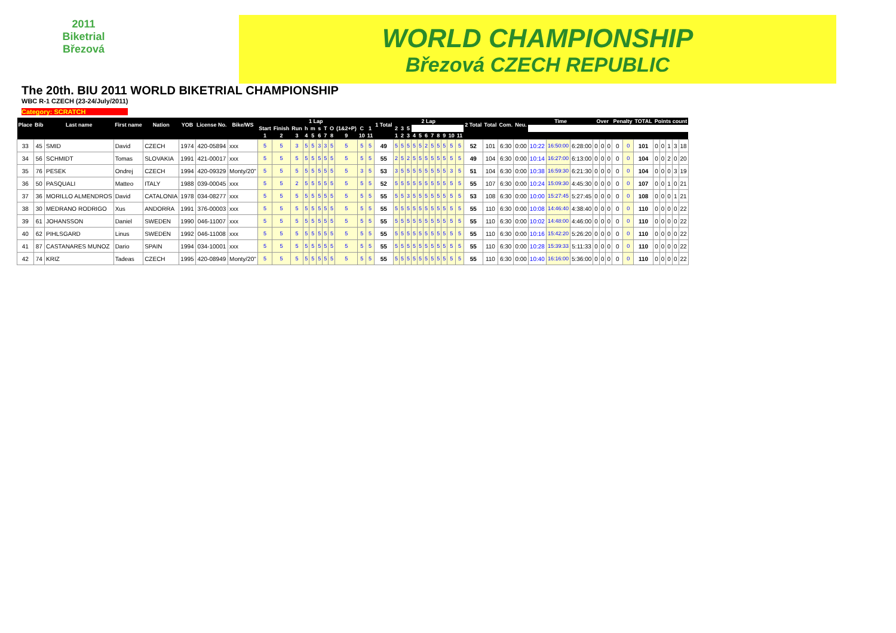2011
Biketrial
Březová
WORLD CHAMPIONSHIP
Březová CZECH REPUBLIC
The 20th. BIU 2011 WORLD BIKETRIAL CHAMPIONSHIP
WBC R-1 CZECH (23-24/July/2011)
Category: SCRATCH
| Place | Bib | Last name | First name | Nation | YOB | License No. | Bike/WS | 1 Lap | | | | | | | | | | | 1 Total | 2 Lap | | | | | | | | | | | 2 Total | Total | Com. | Neu. | Time | | | Over | | | Penalty | | TOTAL | Points count | | | | |
| --- | --- | --- | --- | --- | --- | --- | --- | --- | --- | --- | --- | --- | --- | --- | --- | --- | --- | --- | --- | --- | --- | --- | --- | --- | --- | --- | --- | --- | --- | --- | --- | --- | --- | --- | --- | --- | --- | --- | --- | --- | --- | --- | --- | --- | --- | --- | --- | --- |
| | | | | | | | | Start | Finish | Run | h | m | s | T | O | (1&2+P) | C | 1 | | 2 | 3 | 5 | | | | | | | | | | | | | | | | | | | | | | | | | | |
| | | | | | | | | 1 | 2 | 3 | 4 | 5 | 6 | 7 | 8 | 9 | 10 | 11 | | 1 | 2 | 3 | 4 | 5 | 6 | 7 | 8 | 9 | 10 | 11 | | | | | | | | | | | | | | | | | | |
| 33 | 45 | SMID | David | CZECH | 1974 | 420-05894 | xxx | 5 | 5 | 3 | 5 | 5 | 3 | 3 | 5 | 5 | 5 | 5 | 49 | 5 | 5 | 5 | 5 | 5 | 2 | 5 | 5 | 5 | 5 | 5 | 52 | 101 | 6:30 | 0:00 | 10:22 | 16:50:00 | 6:28:00 | 0 | 0 | 0 | 0 | 0 | 101 | 0 | 0 | 1 | 3 | 18 |
| 34 | 56 | SCHMIDT | Tomas | SLOVAKIA | 1991 | 421-00017 | xxx | 5 | 5 | 5 | 5 | 5 | 5 | 5 | 5 | 5 | 5 | 5 | 55 | 2 | 5 | 2 | 5 | 5 | 5 | 5 | 5 | 5 | 5 | 5 | 49 | 104 | 6:30 | 0:00 | 10:14 | 16:27:00 | 6:13:00 | 0 | 0 | 0 | 0 | 0 | 104 | 0 | 0 | 2 | 0 | 20 |
| 35 | 76 | PESEK | Ondrej | CZECH | 1994 | 420-09329 | Monty/20" | 5 | 5 | 5 | 5 | 5 | 5 | 5 | 5 | 5 | 3 | 5 | 53 | 3 | 5 | 5 | 5 | 5 | 5 | 5 | 5 | 5 | 3 | 5 | 51 | 104 | 6:30 | 0:00 | 10:38 | 16:59:30 | 6:21:30 | 0 | 0 | 0 | 0 | 0 | 104 | 0 | 0 | 0 | 3 | 19 |
| 36 | 50 | PASQUALI | Matteo | ITALY | 1988 | 039-00045 | xxx | 5 | 5 | 2 | 5 | 5 | 5 | 5 | 5 | 5 | 5 | 5 | 52 | 5 | 5 | 5 | 5 | 5 | 5 | 5 | 5 | 5 | 5 | 5 | 55 | 107 | 6:30 | 0:00 | 10:24 | 15:09:30 | 4:45:30 | 0 | 0 | 0 | 0 | 0 | 107 | 0 | 0 | 1 | 0 | 21 |
| 37 | 36 | MORILLO ALMENDROS | David | CATALONIA | 1978 | 034-08277 | xxx | 5 | 5 | 5 | 5 | 5 | 5 | 5 | 5 | 5 | 5 | 5 | 55 | 5 | 5 | 3 | 5 | 5 | 5 | 5 | 5 | 5 | 5 | 5 | 53 | 108 | 6:30 | 0:00 | 10:00 | 15:27:45 | 5:27:45 | 0 | 0 | 0 | 0 | 0 | 108 | 0 | 0 | 0 | 1 | 21 |
| 38 | 30 | MEDRANO RODRIGO | Xus | ANDORRA | 1991 | 376-00003 | xxx | 5 | 5 | 5 | 5 | 5 | 5 | 5 | 5 | 5 | 5 | 5 | 55 | 5 | 5 | 5 | 5 | 5 | 5 | 5 | 5 | 5 | 5 | 5 | 55 | 110 | 6:30 | 0:00 | 10:08 | 14:46:40 | 4:38:40 | 0 | 0 | 0 | 0 | 0 | 110 | 0 | 0 | 0 | 0 | 22 |
| 39 | 61 | JOHANSSON | Daniel | SWEDEN | 1990 | 046-11007 | xxx | 5 | 5 | 5 | 5 | 5 | 5 | 5 | 5 | 5 | 5 | 5 | 55 | 5 | 5 | 5 | 5 | 5 | 5 | 5 | 5 | 5 | 5 | 5 | 55 | 110 | 6:30 | 0:00 | 10:02 | 14:48:00 | 4:46:00 | 0 | 0 | 0 | 0 | 0 | 110 | 0 | 0 | 0 | 0 | 22 |
| 40 | 62 | PIHLSGARD | Linus | SWEDEN | 1992 | 046-11008 | xxx | 5 | 5 | 5 | 5 | 5 | 5 | 5 | 5 | 5 | 5 | 5 | 55 | 5 | 5 | 5 | 5 | 5 | 5 | 5 | 5 | 5 | 5 | 5 | 55 | 110 | 6:30 | 0:00 | 10:16 | 15:42:20 | 5:26:20 | 0 | 0 | 0 | 0 | 0 | 110 | 0 | 0 | 0 | 0 | 22 |
| 41 | 87 | CASTANARES MUNOZ | Dario | SPAIN | 1994 | 034-10001 | xxx | 5 | 5 | 5 | 5 | 5 | 5 | 5 | 5 | 5 | 5 | 5 | 55 | 5 | 5 | 5 | 5 | 5 | 5 | 5 | 5 | 5 | 5 | 5 | 55 | 110 | 6:30 | 0:00 | 10:28 | 15:39:33 | 5:11:33 | 0 | 0 | 0 | 0 | 0 | 110 | 0 | 0 | 0 | 0 | 22 |
| 42 | 74 | KRIZ | Tadeas | CZECH | 1995 | 420-08949 | Monty/20" | 5 | 5 | 5 | 5 | 5 | 5 | 5 | 5 | 5 | 5 | 5 | 55 | 5 | 5 | 5 | 5 | 5 | 5 | 5 | 5 | 5 | 5 | 5 | 55 | 110 | 6:30 | 0:00 | 10:40 | 16:16:00 | 5:36:00 | 0 | 0 | 0 | 0 | 0 | 110 | 0 | 0 | 0 | 0 | 22 |